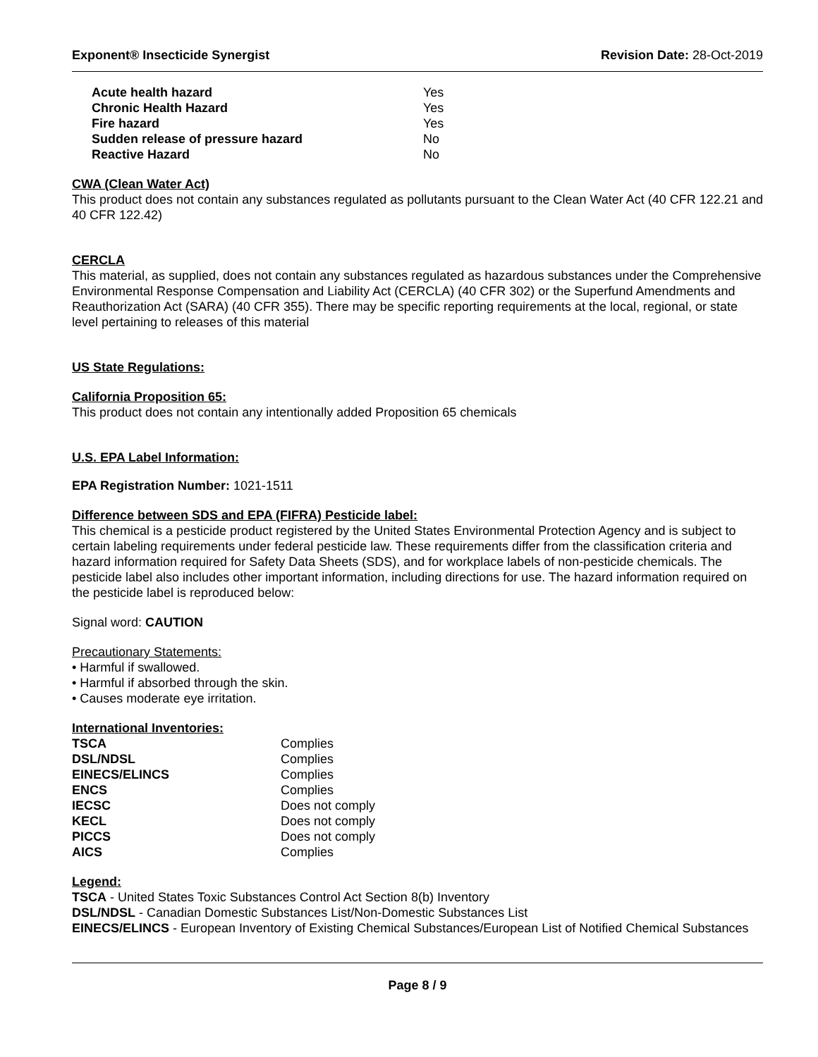Exponent® Insecticide Synergist Revision Date: 28-Oct-2019
| Acute health hazard | Yes |
| Chronic Health Hazard | Yes |
| Fire hazard | Yes |
| Sudden release of pressure hazard | No |
| Reactive Hazard | No |
CWA (Clean Water Act)
This product does not contain any substances regulated as pollutants pursuant to the Clean Water Act (40 CFR 122.21 and 40 CFR 122.42)
CERCLA
This material, as supplied, does not contain any substances regulated as hazardous substances under the Comprehensive Environmental Response Compensation and Liability Act (CERCLA) (40 CFR 302) or the Superfund Amendments and Reauthorization Act (SARA) (40 CFR 355). There may be specific reporting requirements at the local, regional, or state level pertaining to releases of this material
US State Regulations:
California Proposition 65:
This product does not contain any intentionally added Proposition 65 chemicals
U.S. EPA Label Information:
EPA Registration Number: 1021-1511
Difference between SDS and EPA (FIFRA) Pesticide label:
This chemical is a pesticide product registered by the United States Environmental Protection Agency and is subject to certain labeling requirements under federal pesticide law. These requirements differ from the classification criteria and hazard information required for Safety Data Sheets (SDS), and for workplace labels of non-pesticide chemicals. The pesticide label also includes other important information, including directions for use. The hazard information required on the pesticide label is reproduced below:
Signal word: CAUTION
Precautionary Statements:
• Harmful if swallowed.
• Harmful if absorbed through the skin.
• Causes moderate eye irritation.
International Inventories:
| TSCA | Complies |
| DSL/NDSL | Complies |
| EINECS/ELINCS | Complies |
| ENCS | Complies |
| IECSC | Does not comply |
| KECL | Does not comply |
| PICCS | Does not comply |
| AICS | Complies |
Legend:
TSCA - United States Toxic Substances Control Act Section 8(b) Inventory
DSL/NDSL - Canadian Domestic Substances List/Non-Domestic Substances List
EINECS/ELINCS - European Inventory of Existing Chemical Substances/European List of Notified Chemical Substances
Page 8 / 9